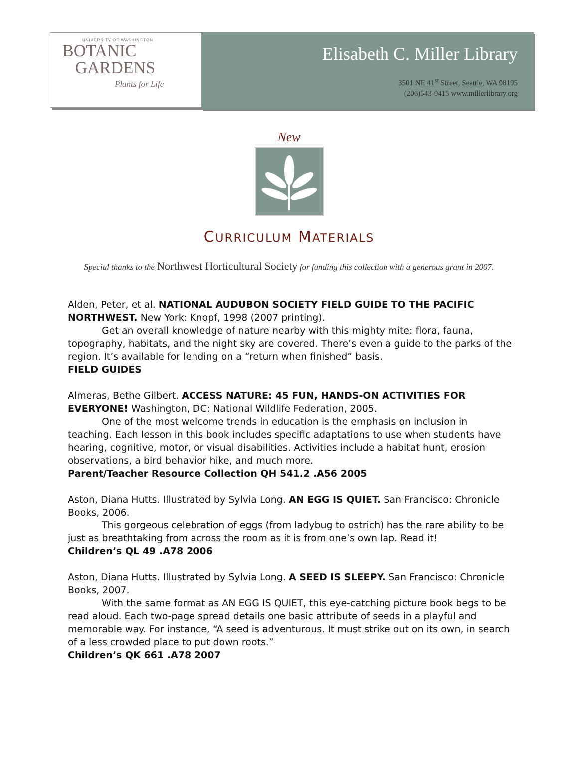UNIVERSITY OF WASHINGTON
BOTANIC
GARDENS
Plants for Life
Elisabeth C. Miller Library
3501 NE 41<sup>st</sup> Street, Seattle, WA 98195
(206)543-0415 www.millerlibrary.org
New
CURRICULUM MATERIALS
Special thanks to the Northwest Horticultural Society for funding this collection with a generous grant in 2007.
Alden, Peter, et al. NATIONAL AUDUBON SOCIETY FIELD GUIDE TO THE PACIFIC NORTHWEST. New York: Knopf, 1998 (2007 printing).
Get an overall knowledge of nature nearby with this mighty mite: flora, fauna, topography, habitats, and the night sky are covered. There’s even a guide to the parks of the region. It’s available for lending on a “return when finished” basis.
FIELD GUIDES
Almeras, Bethe Gilbert. ACCESS NATURE: 45 FUN, HANDS-ON ACTIVITIES FOR EVERYONE! Washington, DC: National Wildlife Federation, 2005.
One of the most welcome trends in education is the emphasis on inclusion in teaching. Each lesson in this book includes specific adaptations to use when students have hearing, cognitive, motor, or visual disabilities. Activities include a habitat hunt, erosion observations, a bird behavior hike, and much more.
Parent/Teacher Resource Collection QH 541.2 .A56 2005
Aston, Diana Hutts. Illustrated by Sylvia Long. AN EGG IS QUIET. San Francisco: Chronicle Books, 2006.
This gorgeous celebration of eggs (from ladybug to ostrich) has the rare ability to be just as breathtaking from across the room as it is from one’s own lap. Read it!
Children’s QL 49 .A78 2006
Aston, Diana Hutts. Illustrated by Sylvia Long. A SEED IS SLEEPY. San Francisco: Chronicle Books, 2007.
With the same format as AN EGG IS QUIET, this eye-catching picture book begs to be read aloud. Each two-page spread details one basic attribute of seeds in a playful and memorable way. For instance, “A seed is adventurous. It must strike out on its own, in search of a less crowded place to put down roots.”
Children’s QK 661 .A78 2007